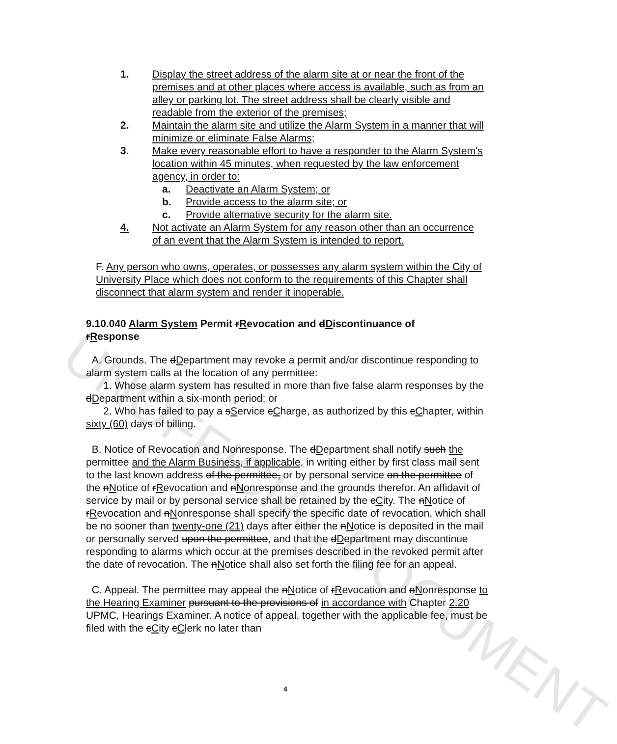UNOFFICIAL DOCUMENT
1. Display the street address of the alarm site at or near the front of the premises and at other places where access is available, such as from an alley or parking lot. The street address shall be clearly visible and readable from the exterior of the premises;
2. Maintain the alarm site and utilize the Alarm System in a manner that will minimize or eliminate False Alarms;
3. Make every reasonable effort to have a responder to the Alarm System's location within 45 minutes, when requested by the law enforcement agency, in order to:
a. Deactivate an Alarm System; or
b. Provide access to the alarm site; or
c. Provide alternative security for the alarm site.
4. Not activate an Alarm System for any reason other than an occurrence of an event that the Alarm System is intended to report.
F. Any person who owns, operates, or possesses any alarm system within the City of University Place which does not conform to the requirements of this Chapter shall disconnect that alarm system and render it inoperable.
9.10.040 Alarm System Permit rRevocation and dDiscontinuance of rResponse
A. Grounds. The dDepartment may revoke a permit and/or discontinue responding to alarm system calls at the location of any permittee:
1. Whose alarm system has resulted in more than five false alarm responses by the dDepartment within a six-month period; or
2. Who has failed to pay a sService cCharge, as authorized by this cChapter, within sixty (60) days of billing.
B. Notice of Revocation and Nonresponse. The dDepartment shall notify such the permittee and the Alarm Business, if applicable, in writing either by first class mail sent to the last known address of the permittee, or by personal service on the permittee of the nNotice of rRevocation and nNonresponse and the grounds therefor. An affidavit of service by mail or by personal service shall be retained by the cCity. The nNotice of rRevocation and nNonresponse shall specify the specific date of revocation, which shall be no sooner than twenty-one (21) days after either the nNotice is deposited in the mail or personally served upon the permittee, and that the dDepartment may discontinue responding to alarms which occur at the premises described in the revoked permit after the date of revocation. The nNotice shall also set forth the filing fee for an appeal.
C. Appeal. The permittee may appeal the nNotice of rRevocation and nNonresponse to the Hearing Examiner pursuant to the provisions of in accordance with Chapter 2.20 UPMC, Hearings Examiner. A notice of appeal, together with the applicable fee, must be filed with the cCity cClerk no later than
4